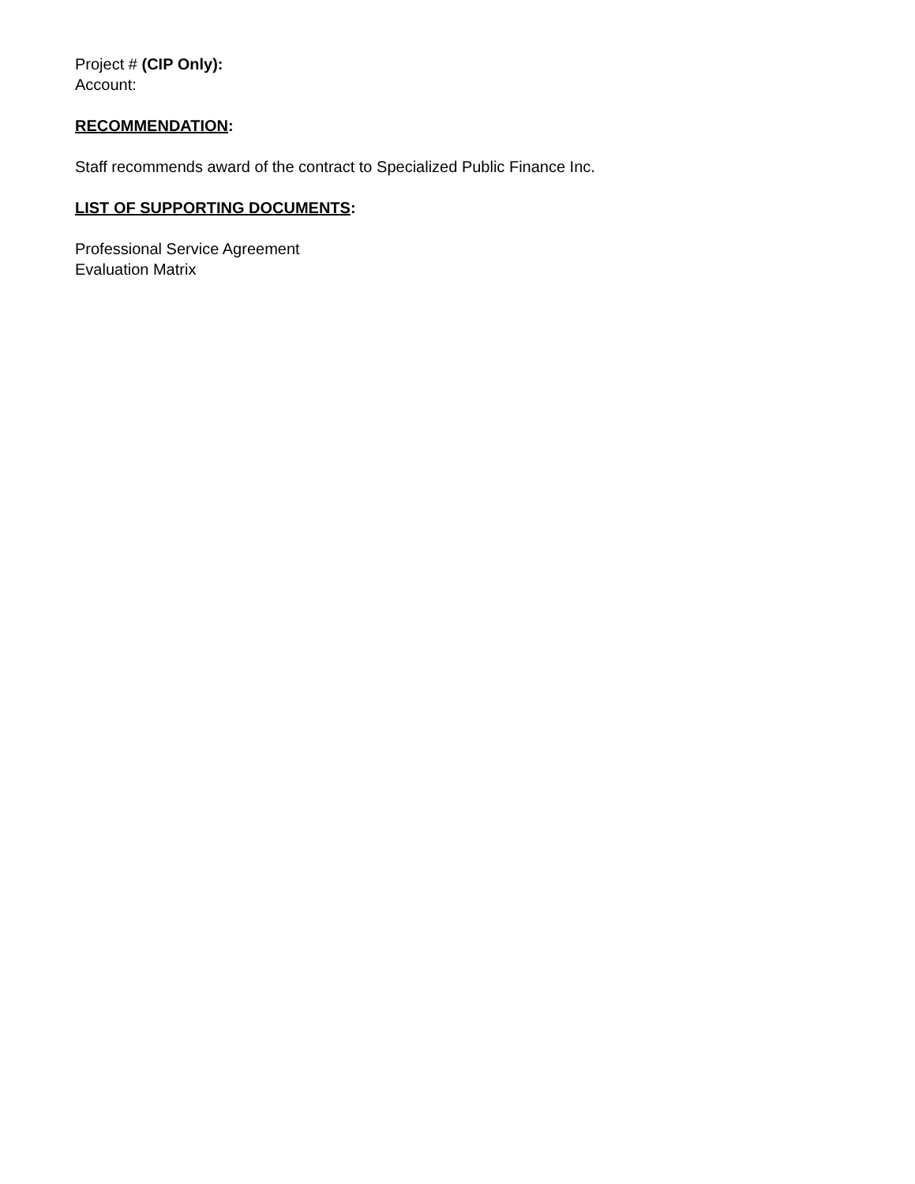Project # (CIP Only):
Account:
RECOMMENDATION:
Staff recommends award of the contract to Specialized Public Finance Inc.
LIST OF SUPPORTING DOCUMENTS:
Professional Service Agreement
Evaluation Matrix